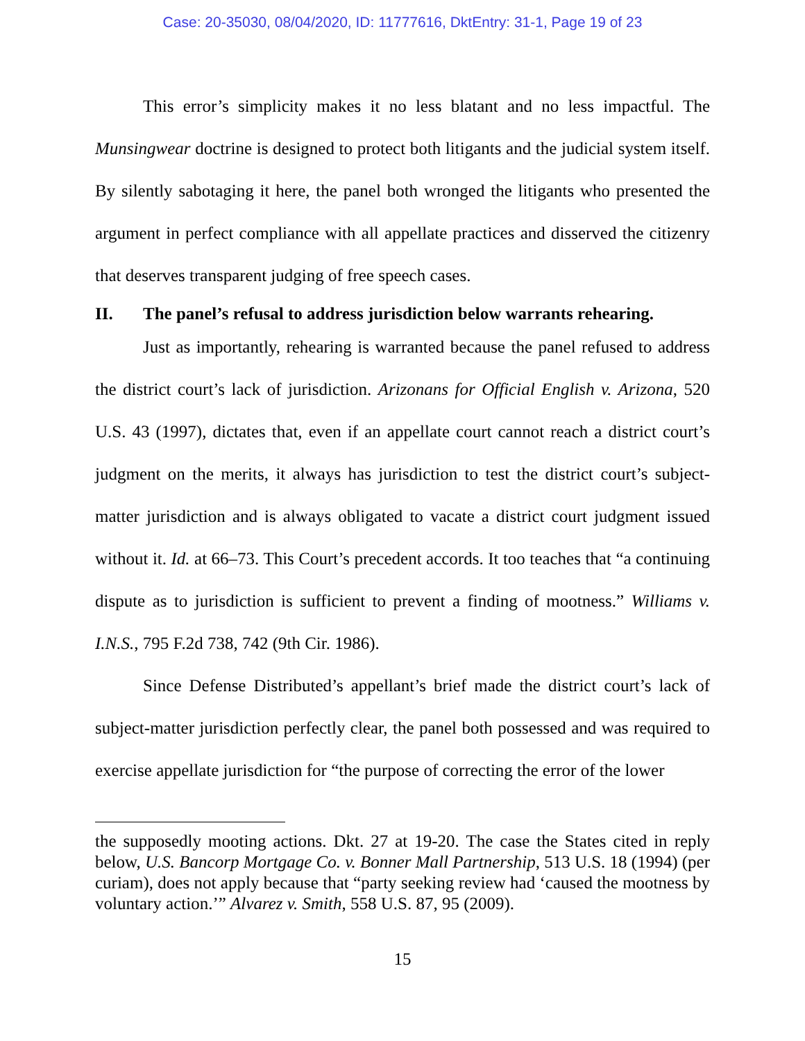Case: 20-35030, 08/04/2020, ID: 11777616, DktEntry: 31-1, Page 19 of 23
This error’s simplicity makes it no less blatant and no less impactful. The Munsingwear doctrine is designed to protect both litigants and the judicial system itself. By silently sabotaging it here, the panel both wronged the litigants who presented the argument in perfect compliance with all appellate practices and disserved the citizenry that deserves transparent judging of free speech cases.
II. The panel’s refusal to address jurisdiction below warrants rehearing.
Just as importantly, rehearing is warranted because the panel refused to address the district court’s lack of jurisdiction. Arizonans for Official English v. Arizona, 520 U.S. 43 (1997), dictates that, even if an appellate court cannot reach a district court’s judgment on the merits, it always has jurisdiction to test the district court’s subject-matter jurisdiction and is always obligated to vacate a district court judgment issued without it. Id. at 66–73. This Court’s precedent accords. It too teaches that “a continuing dispute as to jurisdiction is sufficient to prevent a finding of mootness.” Williams v. I.N.S., 795 F.2d 738, 742 (9th Cir. 1986).
Since Defense Distributed’s appellant’s brief made the district court’s lack of subject-matter jurisdiction perfectly clear, the panel both possessed and was required to exercise appellate jurisdiction for “the purpose of correcting the error of the lower
the supposedly mooting actions. Dkt. 27 at 19-20. The case the States cited in reply below, U.S. Bancorp Mortgage Co. v. Bonner Mall Partnership, 513 U.S. 18 (1994) (per curiam), does not apply because that “party seeking review had ‘caused the mootness by voluntary action.’” Alvarez v. Smith, 558 U.S. 87, 95 (2009).
15